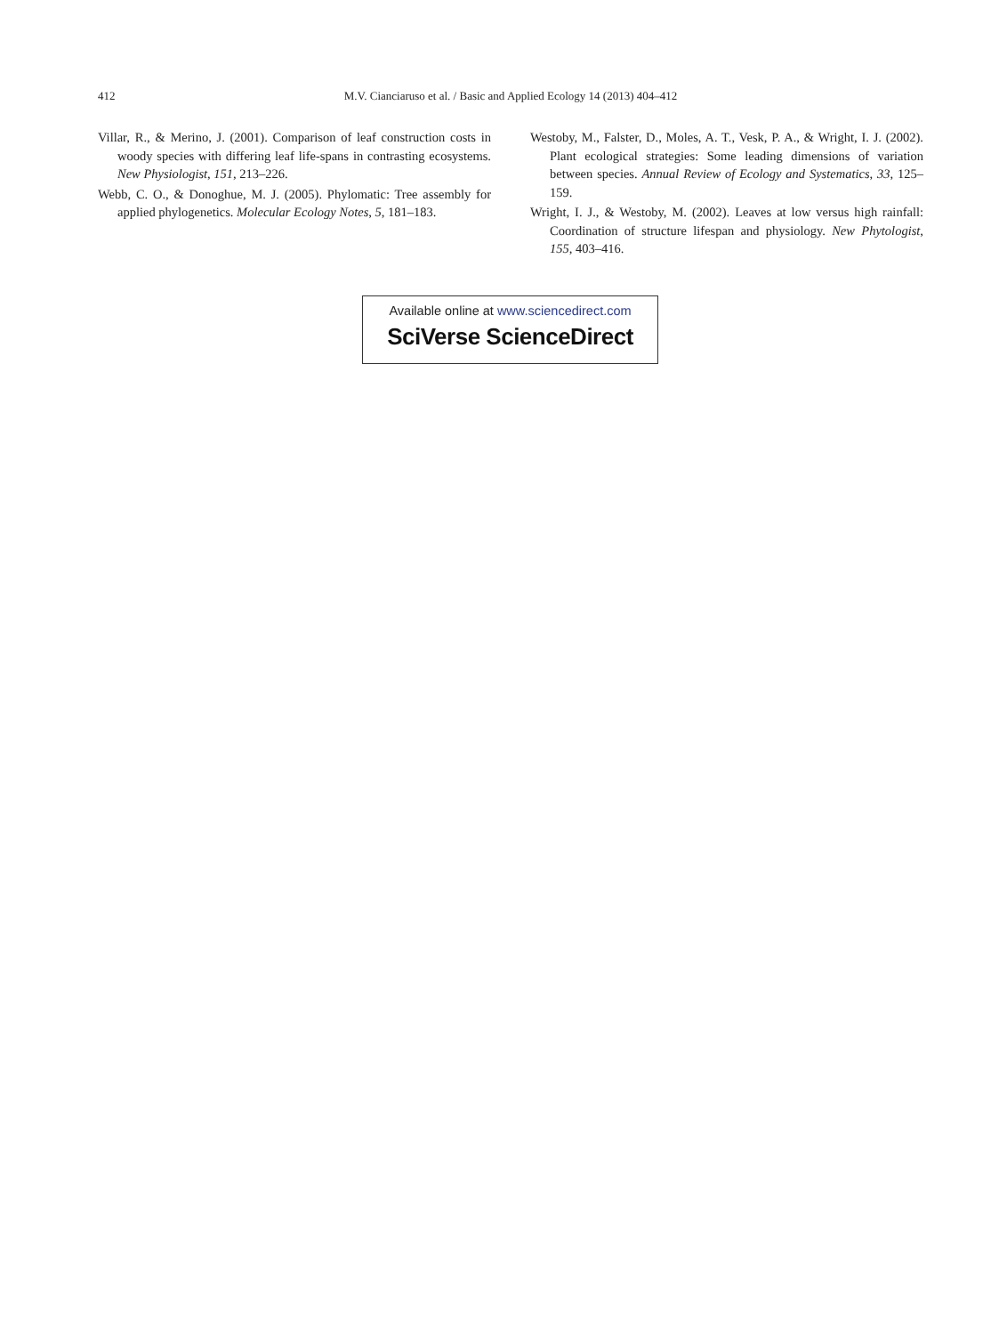412 M.V. Cianciaruso et al. / Basic and Applied Ecology 14 (2013) 404–412
Villar, R., & Merino, J. (2001). Comparison of leaf construction costs in woody species with differing leaf life-spans in contrasting ecosystems. New Physiologist, 151, 213–226.
Webb, C. O., & Donoghue, M. J. (2005). Phylomatic: Tree assembly for applied phylogenetics. Molecular Ecology Notes, 5, 181–183.
Westoby, M., Falster, D., Moles, A. T., Vesk, P. A., & Wright, I. J. (2002). Plant ecological strategies: Some leading dimensions of variation between species. Annual Review of Ecology and Systematics, 33, 125–159.
Wright, I. J., & Westoby, M. (2002). Leaves at low versus high rainfall: Coordination of structure lifespan and physiology. New Phytologist, 155, 403–416.
Available online at www.sciencedirect.com
SciVerse ScienceDirect